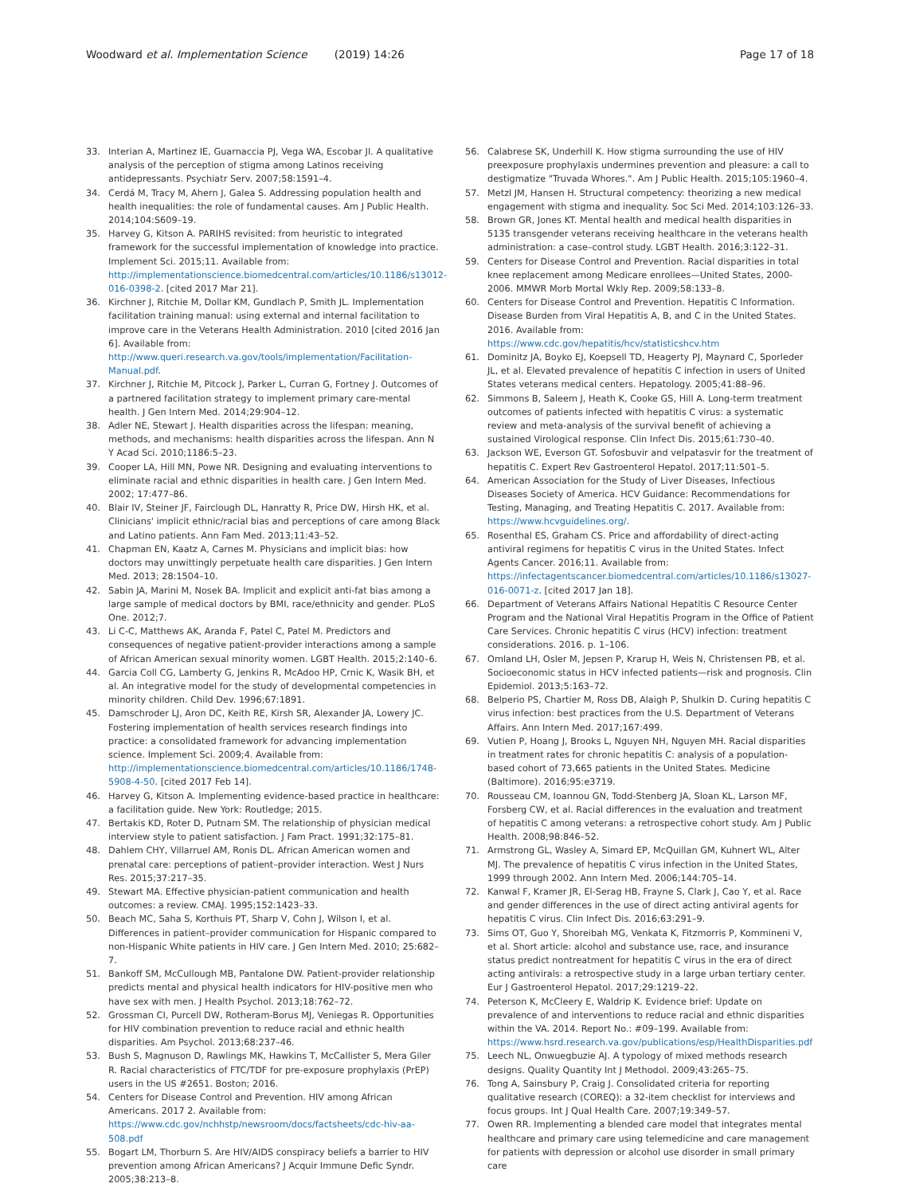Woodward et al. Implementation Science (2019) 14:26
Page 17 of 18
33. Interian A, Martinez IE, Guarnaccia PJ, Vega WA, Escobar JI. A qualitative analysis of the perception of stigma among Latinos receiving antidepressants. Psychiatr Serv. 2007;58:1591–4.
34. Cerdá M, Tracy M, Ahern J, Galea S. Addressing population health and health inequalities: the role of fundamental causes. Am J Public Health. 2014;104:S609–19.
35. Harvey G, Kitson A. PARIHS revisited: from heuristic to integrated framework for the successful implementation of knowledge into practice. Implement Sci. 2015;11. Available from: http://implementationscience.biomedcentral.com/articles/10.1186/s13012-016-0398-2. [cited 2017 Mar 21].
36. Kirchner J, Ritchie M, Dollar KM, Gundlach P, Smith JL. Implementation facilitation training manual: using external and internal facilitation to improve care in the Veterans Health Administration. 2010 [cited 2016 Jan 6]. Available from: http://www.queri.research.va.gov/tools/implementation/Facilitation-Manual.pdf.
37. Kirchner J, Ritchie M, Pitcock J, Parker L, Curran G, Fortney J. Outcomes of a partnered facilitation strategy to implement primary care-mental health. J Gen Intern Med. 2014;29:904–12.
38. Adler NE, Stewart J. Health disparities across the lifespan: meaning, methods, and mechanisms: health disparities across the lifespan. Ann N Y Acad Sci. 2010;1186:5–23.
39. Cooper LA, Hill MN, Powe NR. Designing and evaluating interventions to eliminate racial and ethnic disparities in health care. J Gen Intern Med. 2002; 17:477–86.
40. Blair IV, Steiner JF, Fairclough DL, Hanratty R, Price DW, Hirsh HK, et al. Clinicians' implicit ethnic/racial bias and perceptions of care among Black and Latino patients. Ann Fam Med. 2013;11:43–52.
41. Chapman EN, Kaatz A, Carnes M. Physicians and implicit bias: how doctors may unwittingly perpetuate health care disparities. J Gen Intern Med. 2013; 28:1504–10.
42. Sabin JA, Marini M, Nosek BA. Implicit and explicit anti-fat bias among a large sample of medical doctors by BMI, race/ethnicity and gender. PLoS One. 2012;7.
43. Li C-C, Matthews AK, Aranda F, Patel C, Patel M. Predictors and consequences of negative patient-provider interactions among a sample of African American sexual minority women. LGBT Health. 2015;2:140–6.
44. Garcia Coll CG, Lamberty G, Jenkins R, McAdoo HP, Crnic K, Wasik BH, et al. An integrative model for the study of developmental competencies in minority children. Child Dev. 1996;67:1891.
45. Damschroder LJ, Aron DC, Keith RE, Kirsh SR, Alexander JA, Lowery JC. Fostering implementation of health services research findings into practice: a consolidated framework for advancing implementation science. Implement Sci. 2009;4. Available from: http://implementationscience.biomedcentral.com/articles/10.1186/1748-5908-4-50. [cited 2017 Feb 14].
46. Harvey G, Kitson A. Implementing evidence-based practice in healthcare: a facilitation guide. New York: Routledge; 2015.
47. Bertakis KD, Roter D, Putnam SM. The relationship of physician medical interview style to patient satisfaction. J Fam Pract. 1991;32:175–81.
48. Dahlem CHY, Villarruel AM, Ronis DL. African American women and prenatal care: perceptions of patient–provider interaction. West J Nurs Res. 2015;37:217–35.
49. Stewart MA. Effective physician-patient communication and health outcomes: a review. CMAJ. 1995;152:1423–33.
50. Beach MC, Saha S, Korthuis PT, Sharp V, Cohn J, Wilson I, et al. Differences in patient–provider communication for Hispanic compared to non-Hispanic White patients in HIV care. J Gen Intern Med. 2010; 25:682–7.
51. Bankoff SM, McCullough MB, Pantalone DW. Patient-provider relationship predicts mental and physical health indicators for HIV-positive men who have sex with men. J Health Psychol. 2013;18:762–72.
52. Grossman CI, Purcell DW, Rotheram-Borus MJ, Veniegas R. Opportunities for HIV combination prevention to reduce racial and ethnic health disparities. Am Psychol. 2013;68:237–46.
53. Bush S, Magnuson D, Rawlings MK, Hawkins T, McCallister S, Mera Giler R. Racial characteristics of FTC/TDF for pre-exposure prophylaxis (PrEP) users in the US #2651. Boston; 2016.
54. Centers for Disease Control and Prevention. HIV among African Americans. 2017 2. Available from: https://www.cdc.gov/nchhstp/newsroom/docs/factsheets/cdc-hiv-aa-508.pdf
55. Bogart LM, Thorburn S. Are HIV/AIDS conspiracy beliefs a barrier to HIV prevention among African Americans? J Acquir Immune Defic Syndr. 2005;38:213–8.
56. Calabrese SK, Underhill K. How stigma surrounding the use of HIV preexposure prophylaxis undermines prevention and pleasure: a call to destigmatize "Truvada Whores.". Am J Public Health. 2015;105:1960–4.
57. Metzl JM, Hansen H. Structural competency: theorizing a new medical engagement with stigma and inequality. Soc Sci Med. 2014;103:126–33.
58. Brown GR, Jones KT. Mental health and medical health disparities in 5135 transgender veterans receiving healthcare in the veterans health administration: a case–control study. LGBT Health. 2016;3:122–31.
59. Centers for Disease Control and Prevention. Racial disparities in total knee replacement among Medicare enrollees—United States, 2000-2006. MMWR Morb Mortal Wkly Rep. 2009;58:133–8.
60. Centers for Disease Control and Prevention. Hepatitis C Information. Disease Burden from Viral Hepatitis A, B, and C in the United States. 2016. Available from: https://www.cdc.gov/hepatitis/hcv/statisticshcv.htm
61. Dominitz JA, Boyko EJ, Koepsell TD, Heagerty PJ, Maynard C, Sporleder JL, et al. Elevated prevalence of hepatitis C infection in users of United States veterans medical centers. Hepatology. 2005;41:88–96.
62. Simmons B, Saleem J, Heath K, Cooke GS, Hill A. Long-term treatment outcomes of patients infected with hepatitis C virus: a systematic review and meta-analysis of the survival benefit of achieving a sustained Virological response. Clin Infect Dis. 2015;61:730–40.
63. Jackson WE, Everson GT. Sofosbuvir and velpatasvir for the treatment of hepatitis C. Expert Rev Gastroenterol Hepatol. 2017;11:501–5.
64. American Association for the Study of Liver Diseases, Infectious Diseases Society of America. HCV Guidance: Recommendations for Testing, Managing, and Treating Hepatitis C. 2017. Available from: https://www.hcvguidelines.org/.
65. Rosenthal ES, Graham CS. Price and affordability of direct-acting antiviral regimens for hepatitis C virus in the United States. Infect Agents Cancer. 2016;11. Available from: https://infectagentscancer.biomedcentral.com/articles/10.1186/s13027-016-0071-z. [cited 2017 Jan 18].
66. Department of Veterans Affairs National Hepatitis C Resource Center Program and the National Viral Hepatitis Program in the Office of Patient Care Services. Chronic hepatitis C virus (HCV) infection: treatment considerations. 2016. p. 1–106.
67. Omland LH, Osler M, Jepsen P, Krarup H, Weis N, Christensen PB, et al. Socioeconomic status in HCV infected patients—risk and prognosis. Clin Epidemiol. 2013;5:163–72.
68. Belperio PS, Chartier M, Ross DB, Alaigh P, Shulkin D. Curing hepatitis C virus infection: best practices from the U.S. Department of Veterans Affairs. Ann Intern Med. 2017;167:499.
69. Vutien P, Hoang J, Brooks L, Nguyen NH, Nguyen MH. Racial disparities in treatment rates for chronic hepatitis C: analysis of a population-based cohort of 73,665 patients in the United States. Medicine (Baltimore). 2016;95:e3719.
70. Rousseau CM, Ioannou GN, Todd-Stenberg JA, Sloan KL, Larson MF, Forsberg CW, et al. Racial differences in the evaluation and treatment of hepatitis C among veterans: a retrospective cohort study. Am J Public Health. 2008;98:846–52.
71. Armstrong GL, Wasley A, Simard EP, McQuillan GM, Kuhnert WL, Alter MJ. The prevalence of hepatitis C virus infection in the United States, 1999 through 2002. Ann Intern Med. 2006;144:705–14.
72. Kanwal F, Kramer JR, El-Serag HB, Frayne S, Clark J, Cao Y, et al. Race and gender differences in the use of direct acting antiviral agents for hepatitis C virus. Clin Infect Dis. 2016;63:291–9.
73. Sims OT, Guo Y, Shoreibah MG, Venkata K, Fitzmorris P, Kommineni V, et al. Short article: alcohol and substance use, race, and insurance status predict nontreatment for hepatitis C virus in the era of direct acting antivirals: a retrospective study in a large urban tertiary center. Eur J Gastroenterol Hepatol. 2017;29:1219–22.
74. Peterson K, McCleery E, Waldrip K. Evidence brief: Update on prevalence of and interventions to reduce racial and ethnic disparities within the VA. 2014. Report No.: #09–199. Available from: https://www.hsrd.research.va.gov/publications/esp/HealthDisparities.pdf
75. Leech NL, Onwuegbuzie AJ. A typology of mixed methods research designs. Quality Quantity Int J Methodol. 2009;43:265–75.
76. Tong A, Sainsbury P, Craig J. Consolidated criteria for reporting qualitative research (COREQ): a 32-item checklist for interviews and focus groups. Int J Qual Health Care. 2007;19:349–57.
77. Owen RR. Implementing a blended care model that integrates mental healthcare and primary care using telemedicine and care management for patients with depression or alcohol use disorder in small primary care